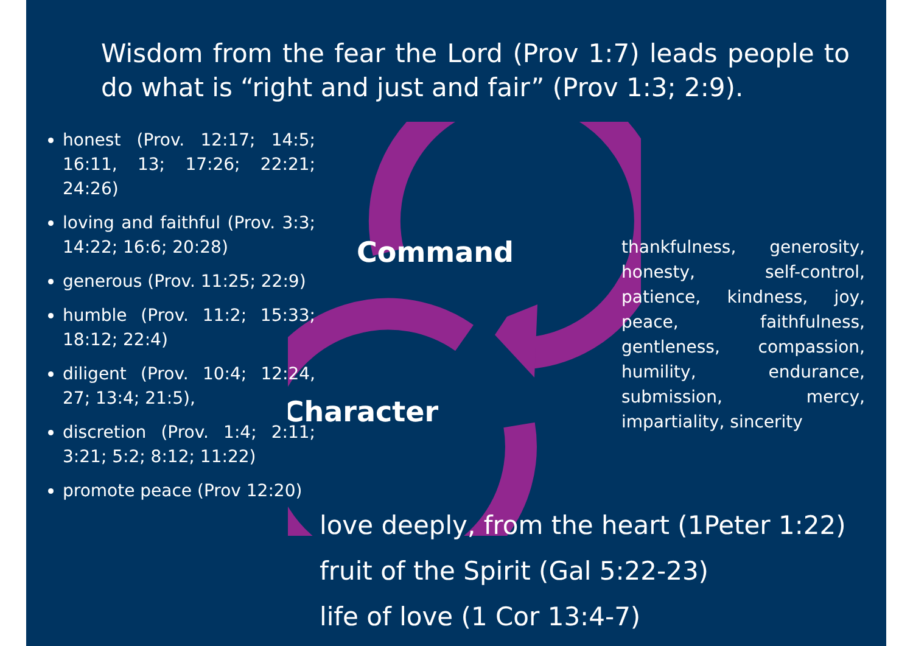Wisdom from the fear the Lord (Prov 1:7) leads people to do what is “right and just and fair” (Prov 1:3; 2:9).
Command
Character
honest (Prov. 12:17; 14:5; 16:11, 13; 17:26; 22:21; 24:26)
loving and faithful (Prov. 3:3; 14:22; 16:6; 20:28)
generous (Prov. 11:25; 22:9)
humble (Prov. 11:2; 15:33; 18:12; 22:4)
diligent (Prov. 10:4; 12:24, 27; 13:4; 21:5),
discretion (Prov. 1:4; 2:11; 3:21; 5:2; 8:12; 11:22)
promote peace (Prov 12:20)
thankfulness, generosity, honesty, self-control, patience, kindness, joy, peace, faithfulness, gentleness, compassion, humility, endurance, submission, mercy, impartiality, sincerity
love deeply, from the heart (1Peter 1:22)
fruit of the Spirit (Gal 5:22-23)
life of love (1 Cor 13:4-7)